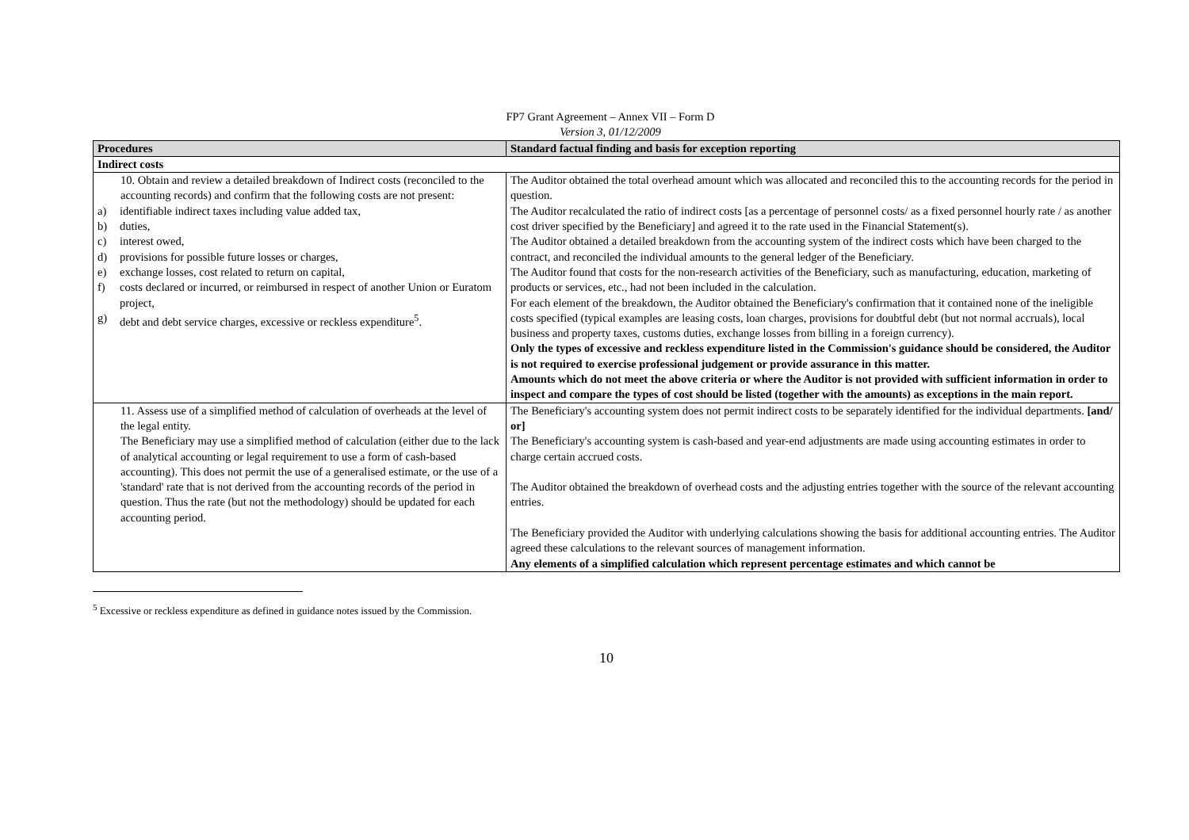FP7 Grant Agreement – Annex VII – Form D
Version 3, 01/12/2009
| Procedures | Standard factual finding and basis for exception reporting |
| --- | --- |
| Indirect costs | |
| 10. Obtain and review a detailed breakdown of Indirect costs (reconciled to the accounting records) and confirm that the following costs are not present: a) identifiable indirect taxes including value added tax, b) duties, c) interest owed, d) provisions for possible future losses or charges, e) exchange losses, cost related to return on capital, f) costs declared or incurred, or reimbursed in respect of another Union or Euratom project, g) debt and debt service charges, excessive or reckless expenditure<sup>5</sup>. | The Auditor obtained the total overhead amount which was allocated and reconciled this to the accounting records for the period in question. The Auditor recalculated the ratio of indirect costs [as a percentage of personnel costs/ as a fixed personnel hourly rate / as another cost driver specified by the Beneficiary] and agreed it to the rate used in the Financial Statement(s). The Auditor obtained a detailed breakdown from the accounting system of the indirect costs which have been charged to the contract, and reconciled the individual amounts to the general ledger of the Beneficiary. The Auditor found that costs for the non-research activities of the Beneficiary, such as manufacturing, education, marketing of products or services, etc., had not been included in the calculation. For each element of the breakdown, the Auditor obtained the Beneficiary's confirmation that it contained none of the ineligible costs specified (typical examples are leasing costs, loan charges, provisions for doubtful debt (but not normal accruals), local business and property taxes, customs duties, exchange losses from billing in a foreign currency). Only the types of excessive and reckless expenditure listed in the Commission's guidance should be considered, the Auditor is not required to exercise professional judgement or provide assurance in this matter. Amounts which do not meet the above criteria or where the Auditor is not provided with sufficient information in order to inspect and compare the types of cost should be listed (together with the amounts) as exceptions in the main report. |
| 11. Assess use of a simplified method of calculation of overheads at the level of the legal entity. The Beneficiary may use a simplified method of calculation (either due to the lack of analytical accounting or legal requirement to use a form of cash-based accounting). This does not permit the use of a generalised estimate, or the use of a 'standard' rate that is not derived from the accounting records of the period in question. Thus the rate (but not the methodology) should be updated for each accounting period. | The Beneficiary's accounting system does not permit indirect costs to be separately identified for the individual departments. [and/ or] The Beneficiary's accounting system is cash-based and year-end adjustments are made using accounting estimates in order to charge certain accrued costs. The Auditor obtained the breakdown of overhead costs and the adjusting entries together with the source of the relevant accounting entries. The Beneficiary provided the Auditor with underlying calculations showing the basis for additional accounting entries. The Auditor agreed these calculations to the relevant sources of management information. Any elements of a simplified calculation which represent percentage estimates and which cannot be |
<sup>5</sup> Excessive or reckless expenditure as defined in guidance notes issued by the Commission.
10